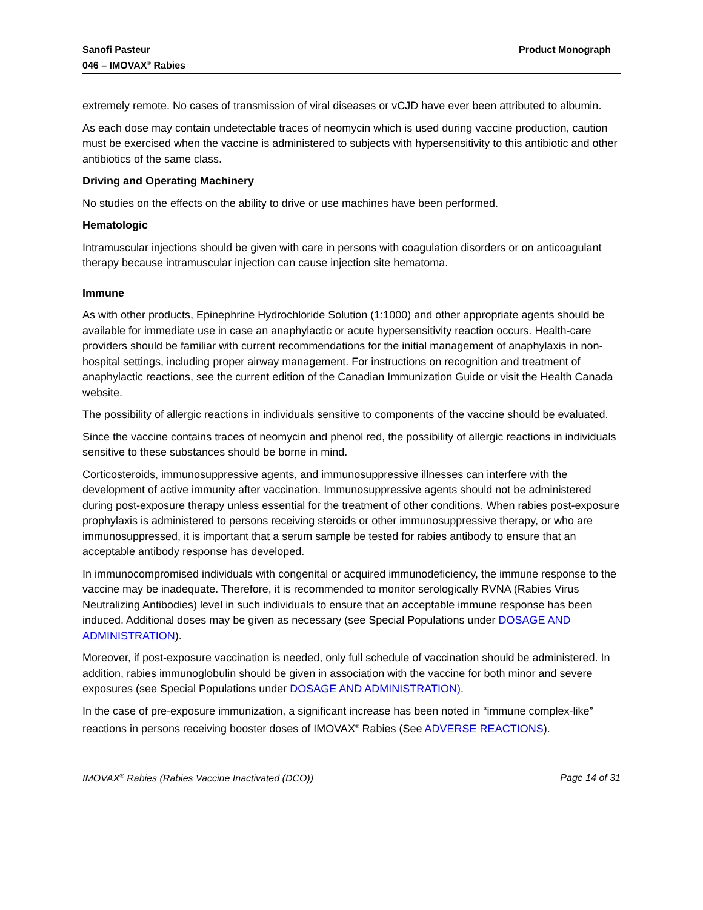Sanofi Pasteur
046 – IMOVAX<sup>®</sup> Rabies
Product Monograph
extremely remote. No cases of transmission of viral diseases or vCJD have ever been attributed to albumin.
As each dose may contain undetectable traces of neomycin which is used during vaccine production, caution must be exercised when the vaccine is administered to subjects with hypersensitivity to this antibiotic and other antibiotics of the same class.
Driving and Operating Machinery
No studies on the effects on the ability to drive or use machines have been performed.
Hematologic
Intramuscular injections should be given with care in persons with coagulation disorders or on anticoagulant therapy because intramuscular injection can cause injection site hematoma.
Immune
As with other products, Epinephrine Hydrochloride Solution (1:1000) and other appropriate agents should be available for immediate use in case an anaphylactic or acute hypersensitivity reaction occurs. Health-care providers should be familiar with current recommendations for the initial management of anaphylaxis in non-hospital settings, including proper airway management. For instructions on recognition and treatment of anaphylactic reactions, see the current edition of the Canadian Immunization Guide or visit the Health Canada website.
The possibility of allergic reactions in individuals sensitive to components of the vaccine should be evaluated.
Since the vaccine contains traces of neomycin and phenol red, the possibility of allergic reactions in individuals sensitive to these substances should be borne in mind.
Corticosteroids, immunosuppressive agents, and immunosuppressive illnesses can interfere with the development of active immunity after vaccination. Immunosuppressive agents should not be administered during post-exposure therapy unless essential for the treatment of other conditions. When rabies post-exposure prophylaxis is administered to persons receiving steroids or other immunosuppressive therapy, or who are immunosuppressed, it is important that a serum sample be tested for rabies antibody to ensure that an acceptable antibody response has developed.
In immunocompromised individuals with congenital or acquired immunodeficiency, the immune response to the vaccine may be inadequate. Therefore, it is recommended to monitor serologically RVNA (Rabies Virus Neutralizing Antibodies) level in such individuals to ensure that an acceptable immune response has been induced. Additional doses may be given as necessary (see Special Populations under DOSAGE AND ADMINISTRATION).
Moreover, if post-exposure vaccination is needed, only full schedule of vaccination should be administered. In addition, rabies immunoglobulin should be given in association with the vaccine for both minor and severe exposures (see Special Populations under DOSAGE AND ADMINISTRATION).
In the case of pre-exposure immunization, a significant increase has been noted in “immune complex-like” reactions in persons receiving booster doses of IMOVAX<sup>®</sup> Rabies (See ADVERSE REACTIONS).
IMOVAX<sup>®</sup> Rabies (Rabies Vaccine Inactivated (DCO))
Page 14 of 31